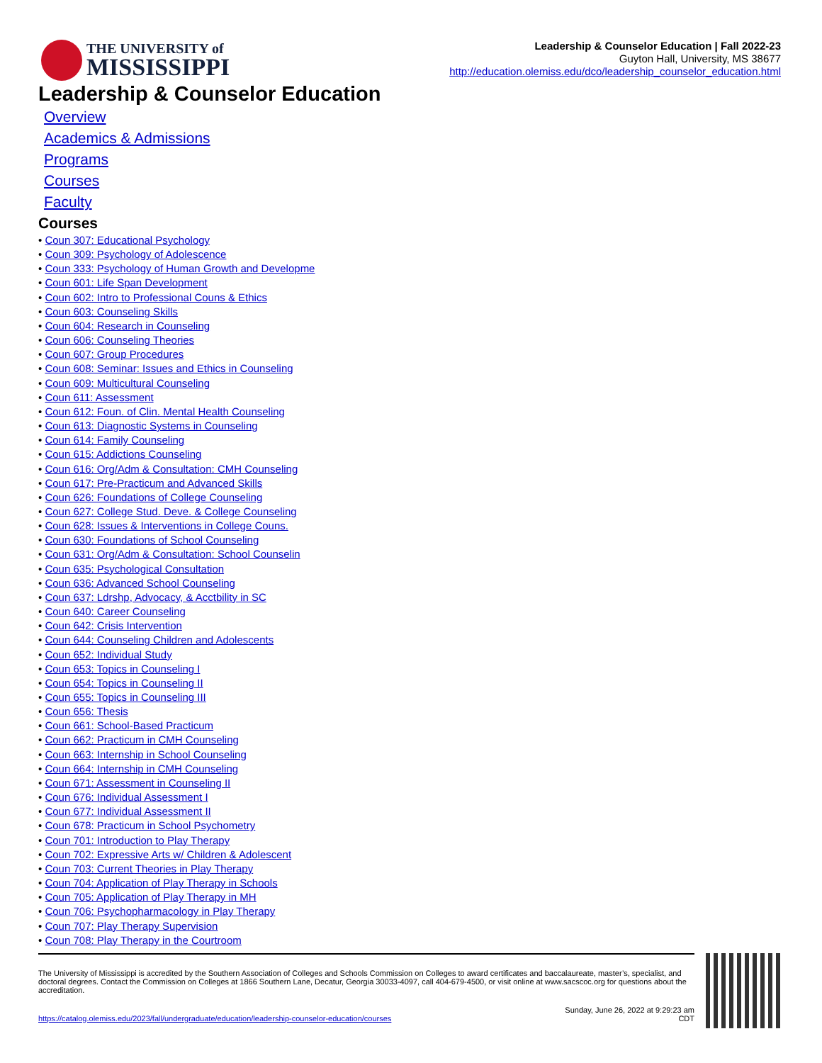THE UNIVERSITY of
MISSISSIPPI
Leadership & Counselor Education | Fall 2022-23
Guyton Hall, University, MS 38677
http://education.olemiss.edu/dco/leadership_counselor_education.html
Leadership & Counselor Education
Overview
Academics & Admissions
Programs
Courses
Faculty
Courses
• Coun 307: Educational Psychology
• Coun 309: Psychology of Adolescence
• Coun 333: Psychology of Human Growth and Developme
• Coun 601: Life Span Development
• Coun 602: Intro to Professional Couns & Ethics
• Coun 603: Counseling Skills
• Coun 604: Research in Counseling
• Coun 606: Counseling Theories
• Coun 607: Group Procedures
• Coun 608: Seminar: Issues and Ethics in Counseling
• Coun 609: Multicultural Counseling
• Coun 611: Assessment
• Coun 612: Foun. of Clin. Mental Health Counseling
• Coun 613: Diagnostic Systems in Counseling
• Coun 614: Family Counseling
• Coun 615: Addictions Counseling
• Coun 616: Org/Adm & Consultation: CMH Counseling
• Coun 617: Pre-Practicum and Advanced Skills
• Coun 626: Foundations of College Counseling
• Coun 627: College Stud. Deve. & College Counseling
• Coun 628: Issues & Interventions in College Couns.
• Coun 630: Foundations of School Counseling
• Coun 631: Org/Adm & Consultation: School Counselin
• Coun 635: Psychological Consultation
• Coun 636: Advanced School Counseling
• Coun 637: Ldrshp, Advocacy, & Acctbility in SC
• Coun 640: Career Counseling
• Coun 642: Crisis Intervention
• Coun 644: Counseling Children and Adolescents
• Coun 652: Individual Study
• Coun 653: Topics in Counseling I
• Coun 654: Topics in Counseling II
• Coun 655: Topics in Counseling III
• Coun 656: Thesis
• Coun 661: School-Based Practicum
• Coun 662: Practicum in CMH Counseling
• Coun 663: Internship in School Counseling
• Coun 664: Internship in CMH Counseling
• Coun 671: Assessment in Counseling II
• Coun 676: Individual Assessment I
• Coun 677: Individual Assessment II
• Coun 678: Practicum in School Psychometry
• Coun 701: Introduction to Play Therapy
• Coun 702: Expressive Arts w/ Children & Adolescent
• Coun 703: Current Theories in Play Therapy
• Coun 704: Application of Play Therapy in Schools
• Coun 705: Application of Play Therapy in MH
• Coun 706: Psychopharmacology in Play Therapy
• Coun 707: Play Therapy Supervision
• Coun 708: Play Therapy in the Courtroom
The University of Mississippi is accredited by the Southern Association of Colleges and Schools Commission on Colleges to award certificates and baccalaureate, master’s, specialist, and doctoral degrees. Contact the Commission on Colleges at 1866 Southern Lane, Decatur, Georgia 30033-4097, call 404-679-4500, or visit online at www.sacscoc.org for questions about the accreditation.
https://catalog.olemiss.edu/2023/fall/undergraduate/education/leadership-counselor-education/courses Sunday, June 26, 2022 at 9:29:23 am
CDT